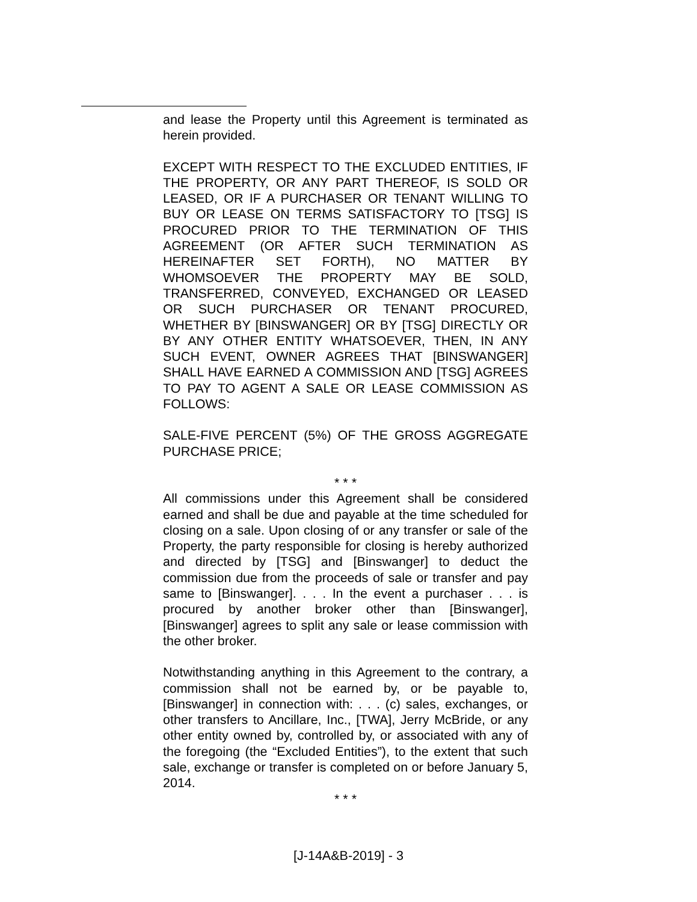and lease the Property until this Agreement is terminated as herein provided.
EXCEPT WITH RESPECT TO THE EXCLUDED ENTITIES, IF THE PROPERTY, OR ANY PART THEREOF, IS SOLD OR LEASED, OR IF A PURCHASER OR TENANT WILLING TO BUY OR LEASE ON TERMS SATISFACTORY TO [TSG] IS PROCURED PRIOR TO THE TERMINATION OF THIS AGREEMENT (OR AFTER SUCH TERMINATION AS HEREINAFTER SET FORTH), NO MATTER BY WHOMSOEVER THE PROPERTY MAY BE SOLD, TRANSFERRED, CONVEYED, EXCHANGED OR LEASED OR SUCH PURCHASER OR TENANT PROCURED, WHETHER BY [BINSWANGER] OR BY [TSG] DIRECTLY OR BY ANY OTHER ENTITY WHATSOEVER, THEN, IN ANY SUCH EVENT, OWNER AGREES THAT [BINSWANGER] SHALL HAVE EARNED A COMMISSION AND [TSG] AGREES TO PAY TO AGENT A SALE OR LEASE COMMISSION AS FOLLOWS:
SALE-FIVE PERCENT (5%) OF THE GROSS AGGREGATE PURCHASE PRICE;
* * *
All commissions under this Agreement shall be considered earned and shall be due and payable at the time scheduled for closing on a sale. Upon closing of or any transfer or sale of the Property, the party responsible for closing is hereby authorized and directed by [TSG] and [Binswanger] to deduct the commission due from the proceeds of sale or transfer and pay same to [Binswanger]. . . . In the event a purchaser . . . is procured by another broker other than [Binswanger], [Binswanger] agrees to split any sale or lease commission with the other broker.
Notwithstanding anything in this Agreement to the contrary, a commission shall not be earned by, or be payable to, [Binswanger] in connection with: . . . (c) sales, exchanges, or other transfers to Ancillare, Inc., [TWA], Jerry McBride, or any other entity owned by, controlled by, or associated with any of the foregoing (the “Excluded Entities”), to the extent that such sale, exchange or transfer is completed on or before January 5, 2014.
* * *
[J-14A&B-2019] - 3